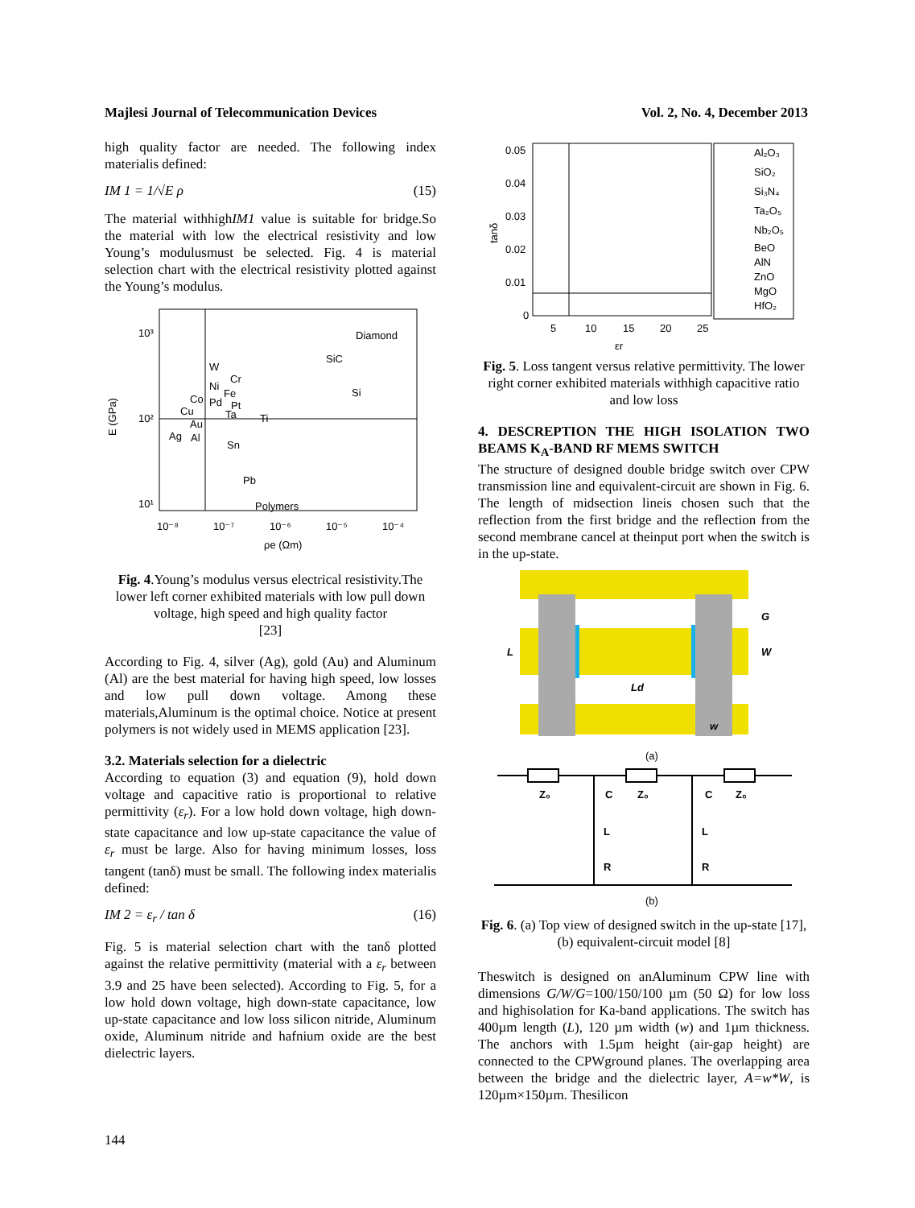Majlesi Journal of Telecommunication Devices Vol. 2, No. 4, December 2013
high quality factor are needed. The following index materialis defined:
IM 1 = 1/√E ρ (15)
The material withhighIM1 value is suitable for bridge.So the material with low the electrical resistivity and low Young’s modulusmust be selected. Fig. 4 is material selection chart with the electrical resistivity plotted against the Young’s modulus.
10³
10²
10¹
E (GPa)
Diamond
SiC
Si
W
Cr
Ni
Fe
Co
Pd
Pt
Ta
Ti
Cu
Au
Ag
Al
Sn
Pb
Polymers
10⁻⁸
10⁻⁷
10⁻⁶
10⁻⁵
10⁻⁴
ρe (Ωm)
Fig. 4.Young’s modulus versus electrical resistivity.The lower left corner exhibited materials with low pull down voltage, high speed and high quality factor
[23]
According to Fig. 4, silver (Ag), gold (Au) and Aluminum (Al) are the best material for having high speed, low losses and low pull down voltage. Among these materials,Aluminum is the optimal choice. Notice at present polymers is not widely used in MEMS application [23].
3.2. Materials selection for a dielectric
According to equation (3) and equation (9), hold down voltage and capacitive ratio is proportional to relative permittivity (ε<sub>r</sub>). For a low hold down voltage, high down-state capacitance and low up-state capacitance the value of ε<sub>r</sub> must be large. Also for having minimum losses, loss tangent (tanδ) must be small. The following index materialis defined:
IM 2 = ε<sub>r</sub> / tan δ (16)
Fig. 5 is material selection chart with the tanδ plotted against the relative permittivity (material with a ε<sub>r</sub> between 3.9 and 25 have been selected). According to Fig. 5, for a low hold down voltage, high down-state capacitance, low up-state capacitance and low loss silicon nitride, Aluminum oxide, Aluminum nitride and hafnium oxide are the best dielectric layers.
0.05
0.04
0.03
0.02
0.01
0
tanδ
5
10
15
20
25
εr
Al₂O₃
SiO₂
Si₃N₄
Ta₂O₅
Nb₂O₅
BeO
AlN
ZnO
MgO
HfO₂
Fig. 5. Loss tangent versus relative permittivity. The lower right corner exhibited materials withhigh capacitive ratio and low loss
4. DESCREPTION THE HIGH ISOLATION TWO BEAMS K<sub>A</sub>-BAND RF MEMS SWITCH
The structure of designed double bridge switch over CPW transmission line and equivalent-circuit are shown in Fig. 6. The length of midsection lineis chosen such that the reflection from the first bridge and the reflection from the second membrane cancel at theinput port when the switch is in the up-state.
L
G
W
Ld
w
(a)
Z₀
C
Z₀
C
Z₀
L
L
R
R
(b)
Fig. 6. (a) Top view of designed switch in the up-state [17], (b) equivalent-circuit model [8]
Theswitch is designed on anAluminum CPW line with dimensions G/W/G=100/150/100 µm (50 Ω) for low loss and highisolation for Ka-band applications. The switch has 400µm length (L), 120 µm width (w) and 1µm thickness. The anchors with 1.5µm height (air-gap height) are connected to the CPWground planes. The overlapping area between the bridge and the dielectric layer, A=w*W, is 120µm×150µm. Thesilicon
144